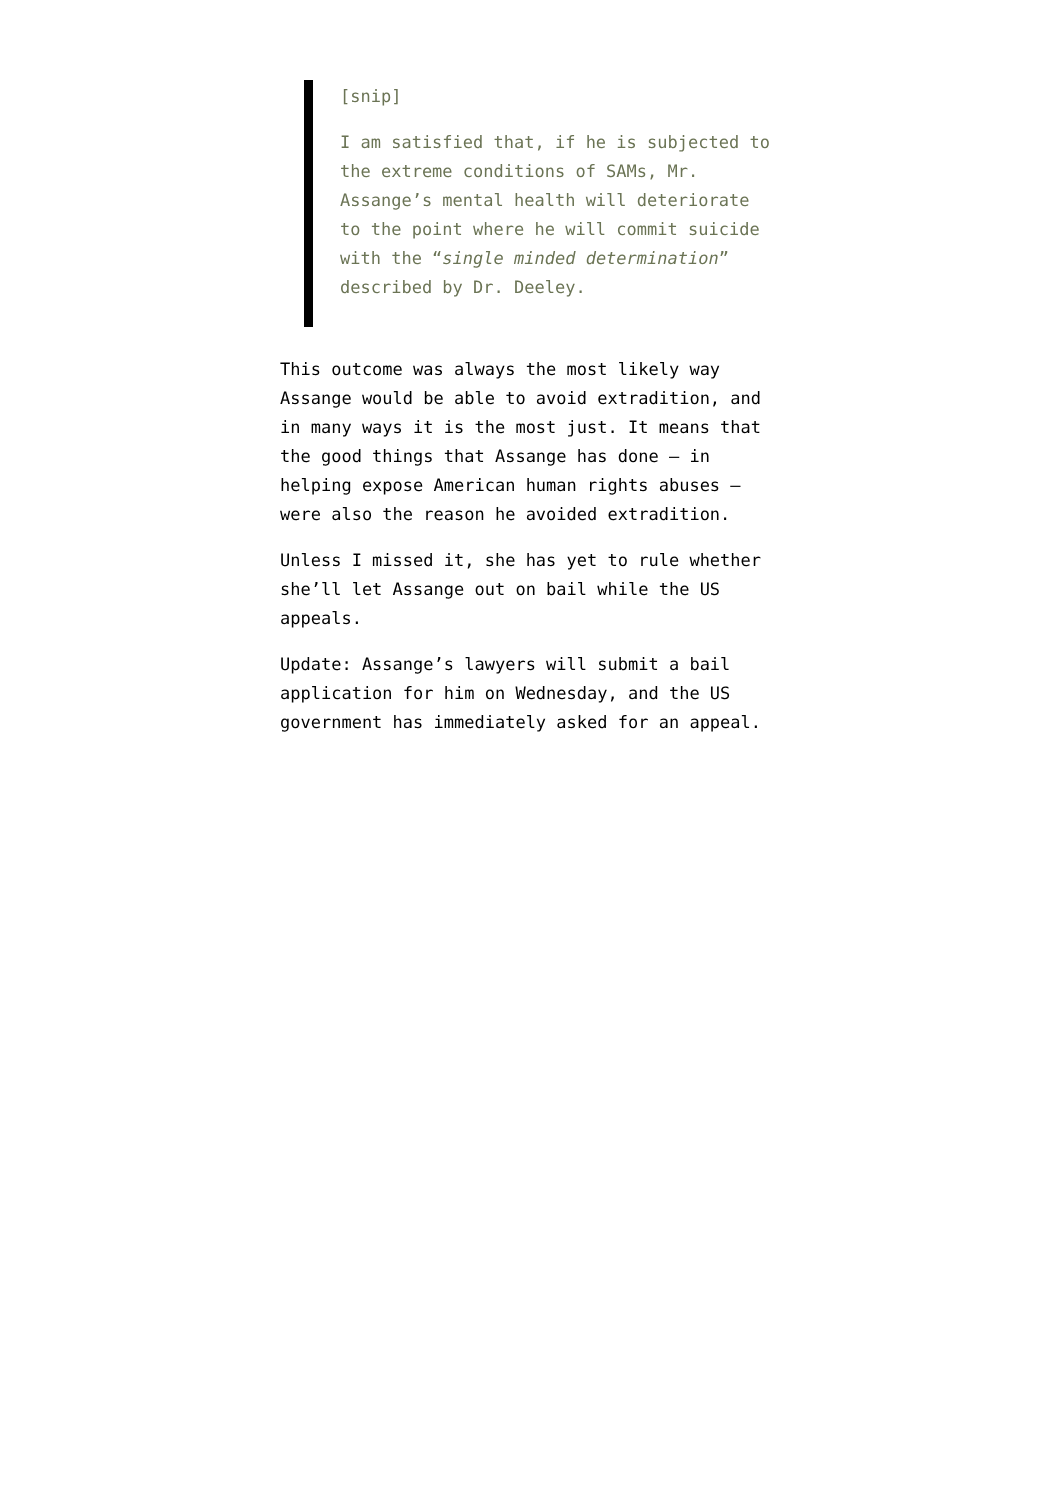[snip]
I am satisfied that, if he is subjected to the extreme conditions of SAMs, Mr. Assange’s mental health will deteriorate to the point where he will commit suicide with the “single minded determination” described by Dr. Deeley.
This outcome was always the most likely way Assange would be able to avoid extradition, and in many ways it is the most just. It means that the good things that Assange has done — in helping expose American human rights abuses — were also the reason he avoided extradition.
Unless I missed it, she has yet to rule whether she’ll let Assange out on bail while the US appeals.
Update: Assange’s lawyers will submit a bail application for him on Wednesday, and the US government has immediately asked for an appeal.